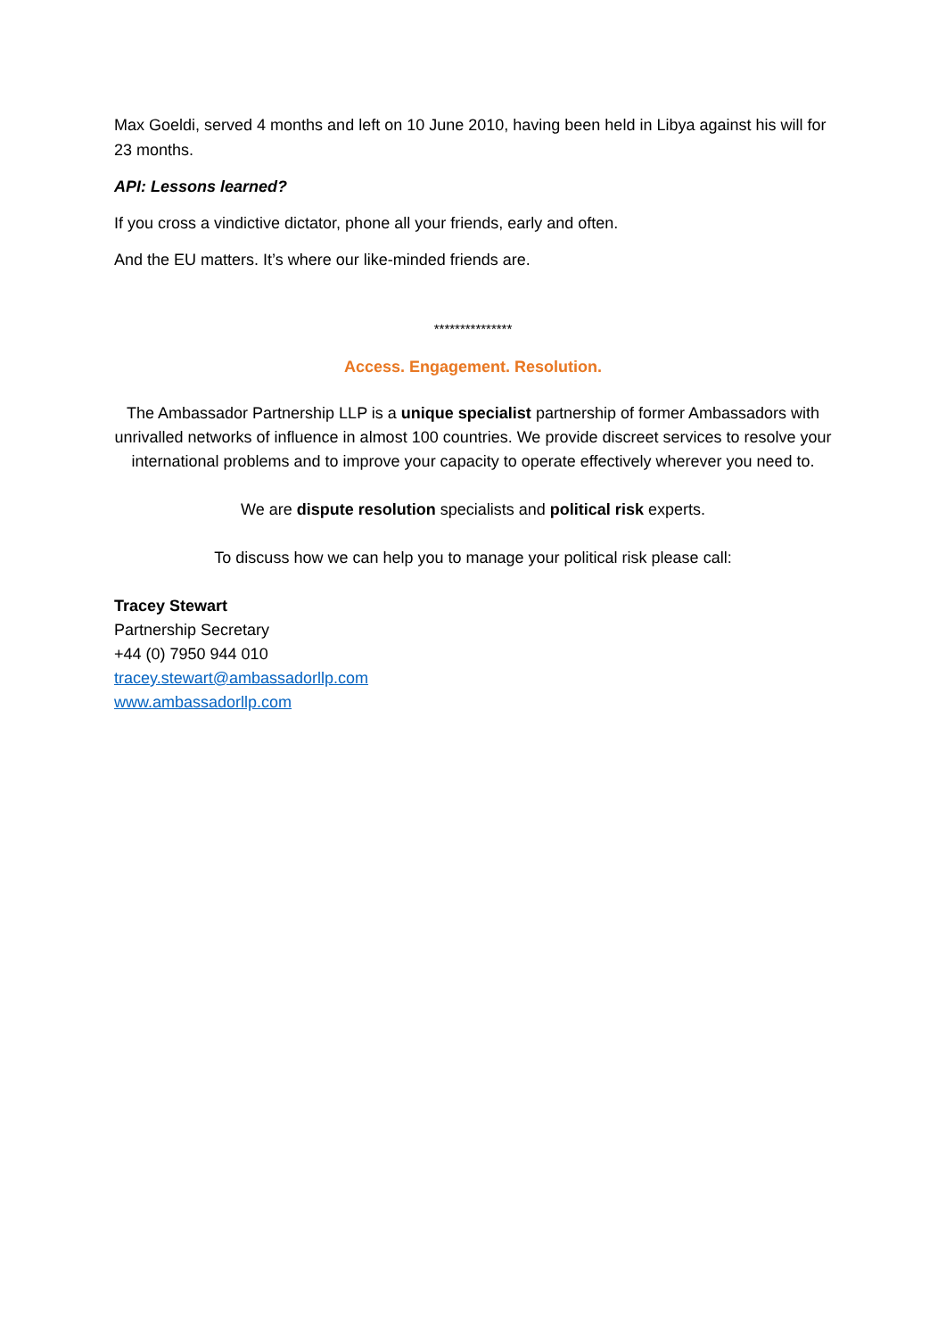Max Goeldi, served 4 months and left on 10 June 2010, having been held in Libya against his will for 23 months.
API: Lessons learned?
If you cross a vindictive dictator, phone all your friends, early and often.
And the EU matters. It’s where our like-minded friends are.
***************
Access. Engagement. Resolution.
The Ambassador Partnership LLP is a unique specialist partnership of former Ambassadors with unrivalled networks of influence in almost 100 countries. We provide discreet services to resolve your international problems and to improve your capacity to operate effectively wherever you need to.
We are dispute resolution specialists and political risk experts.
To discuss how we can help you to manage your political risk please call:
Tracey Stewart
Partnership Secretary
+44 (0) 7950 944 010
tracey.stewart@ambassadorllp.com
www.ambassadorllp.com